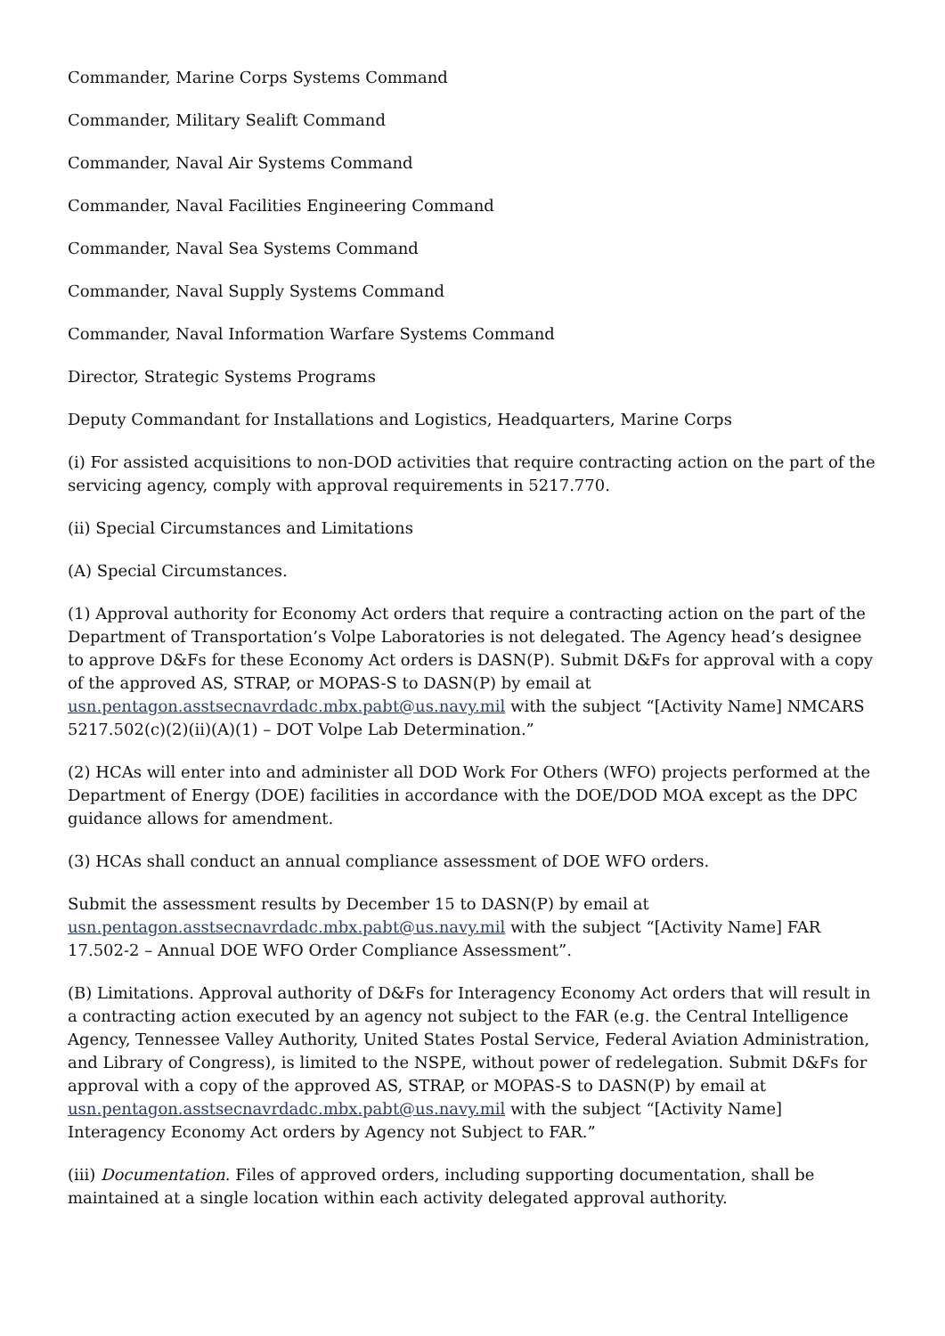Commander, Marine Corps Systems Command
Commander, Military Sealift Command
Commander, Naval Air Systems Command
Commander, Naval Facilities Engineering Command
Commander, Naval Sea Systems Command
Commander, Naval Supply Systems Command
Commander, Naval Information Warfare Systems Command
Director, Strategic Systems Programs
Deputy Commandant for Installations and Logistics, Headquarters, Marine Corps
(i) For assisted acquisitions to non-DOD activities that require contracting action on the part of the servicing agency, comply with approval requirements in 5217.770.
(ii) Special Circumstances and Limitations
(A) Special Circumstances.
(1) Approval authority for Economy Act orders that require a contracting action on the part of the Department of Transportation’s Volpe Laboratories is not delegated. The Agency head’s designee to approve D&Fs for these Economy Act orders is DASN(P). Submit D&Fs for approval with a copy of the approved AS, STRAP, or MOPAS-S to DASN(P) by email at usn.pentagon.asstsecnavrdadc.mbx.pabt@us.navy.mil with the subject “[Activity Name] NMCARS 5217.502(c)(2)(ii)(A)(1) – DOT Volpe Lab Determination.”
(2) HCAs will enter into and administer all DOD Work For Others (WFO) projects performed at the Department of Energy (DOE) facilities in accordance with the DOE/DOD MOA except as the DPC guidance allows for amendment.
(3) HCAs shall conduct an annual compliance assessment of DOE WFO orders.
Submit the assessment results by December 15 to DASN(P) by email at usn.pentagon.asstsecnavrdadc.mbx.pabt@us.navy.mil with the subject “[Activity Name] FAR 17.502-2 – Annual DOE WFO Order Compliance Assessment”.
(B) Limitations. Approval authority of D&Fs for Interagency Economy Act orders that will result in a contracting action executed by an agency not subject to the FAR (e.g. the Central Intelligence Agency, Tennessee Valley Authority, United States Postal Service, Federal Aviation Administration, and Library of Congress), is limited to the NSPE, without power of redelegation. Submit D&Fs for approval with a copy of the approved AS, STRAP, or MOPAS-S to DASN(P) by email at usn.pentagon.asstsecnavrdadc.mbx.pabt@us.navy.mil with the subject “[Activity Name] Interagency Economy Act orders by Agency not Subject to FAR.”
(iii) Documentation. Files of approved orders, including supporting documentation, shall be maintained at a single location within each activity delegated approval authority.